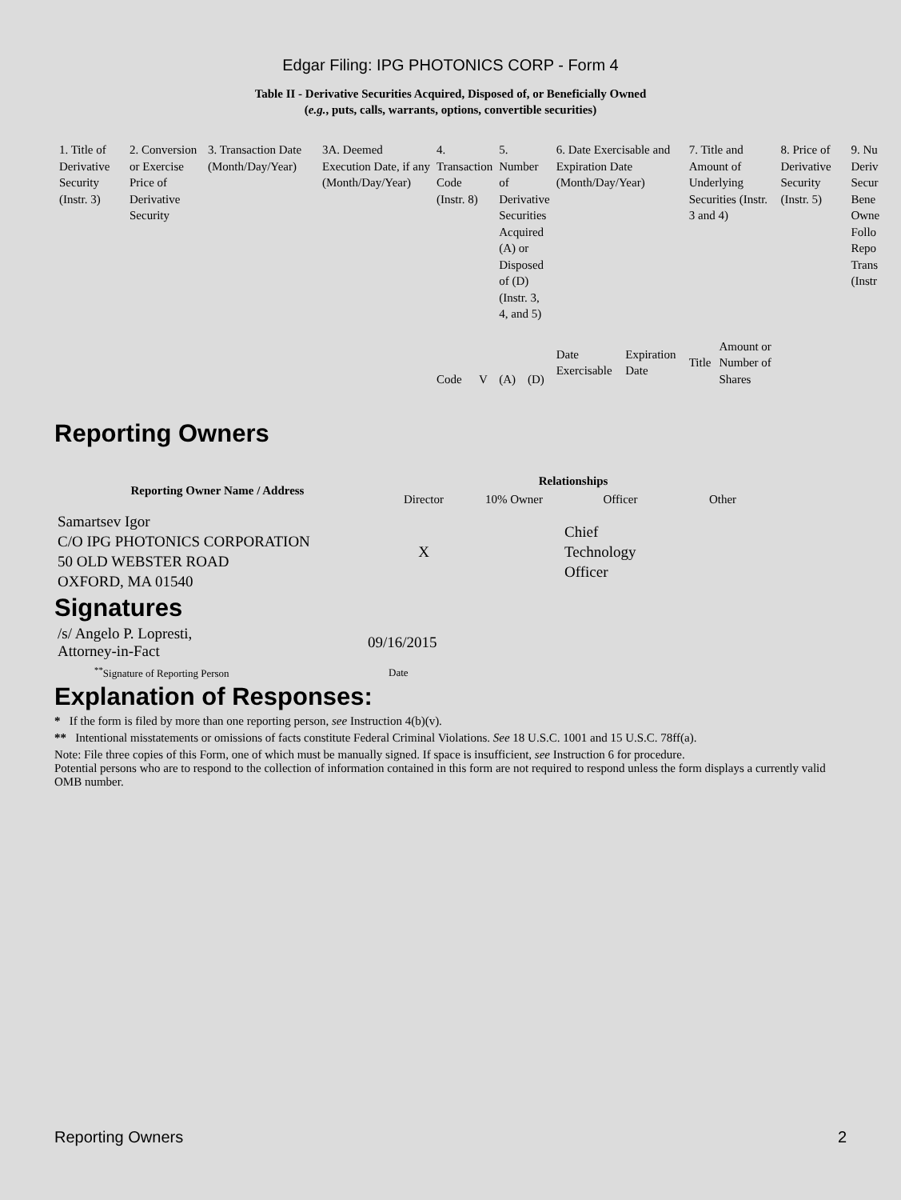Edgar Filing: IPG PHOTONICS CORP - Form 4
Table II - Derivative Securities Acquired, Disposed of, or Beneficially Owned
(e.g., puts, calls, warrants, options, convertible securities)
| 1. Title of Derivative Security (Instr. 3) | 2. Conversion or Exercise Price of Derivative Security | 3. Transaction Date (Month/Day/Year) | 3A. Deemed Execution Date, if any (Month/Day/Year) | 4. Transaction Code (Instr. 8) | | 5. Number of Derivative Securities Acquired (A) or Disposed of (D) (Instr. 3, 4, and 5) | | 6. Date Exercisable and Expiration Date (Month/Day/Year) | | 7. Title and Amount of Underlying Securities (Instr. 3 and 4) | | 8. Price of Derivative Security (Instr. 5) | 9. Nu Deriv Secur Bene Owne Follo Repo Trans (Instr |
| | | | | Code | V | (A) | (D) | Date Exercisable | Expiration Date | Title | Amount or Number of Shares | | |
Reporting Owners
| Reporting Owner Name / Address | Relationships | | | |
| --- | --- | --- | --- | --- |
| | Director | 10% Owner | Officer | Other |
| Samartsev Igor C/O IPG PHOTONICS CORPORATION 50 OLD WEBSTER ROAD OXFORD, MA 01540 | X | | Chief Technology Officer | |
Signatures
| /s/ Angelo P. Lopresti, Attorney-in-Fact | 09/16/2015 |
| <sup>**</sup> Signature of Reporting Person | Date |
Explanation of Responses:
* If the form is filed by more than one reporting person, see Instruction 4(b)(v).
** Intentional misstatements or omissions of facts constitute Federal Criminal Violations. See 18 U.S.C. 1001 and 15 U.S.C. 78ff(a).
Note: File three copies of this Form, one of which must be manually signed. If space is insufficient, see Instruction 6 for procedure.
Potential persons who are to respond to the collection of information contained in this form are not required to respond unless the form displays a currently valid OMB number.
Reporting Owners 2